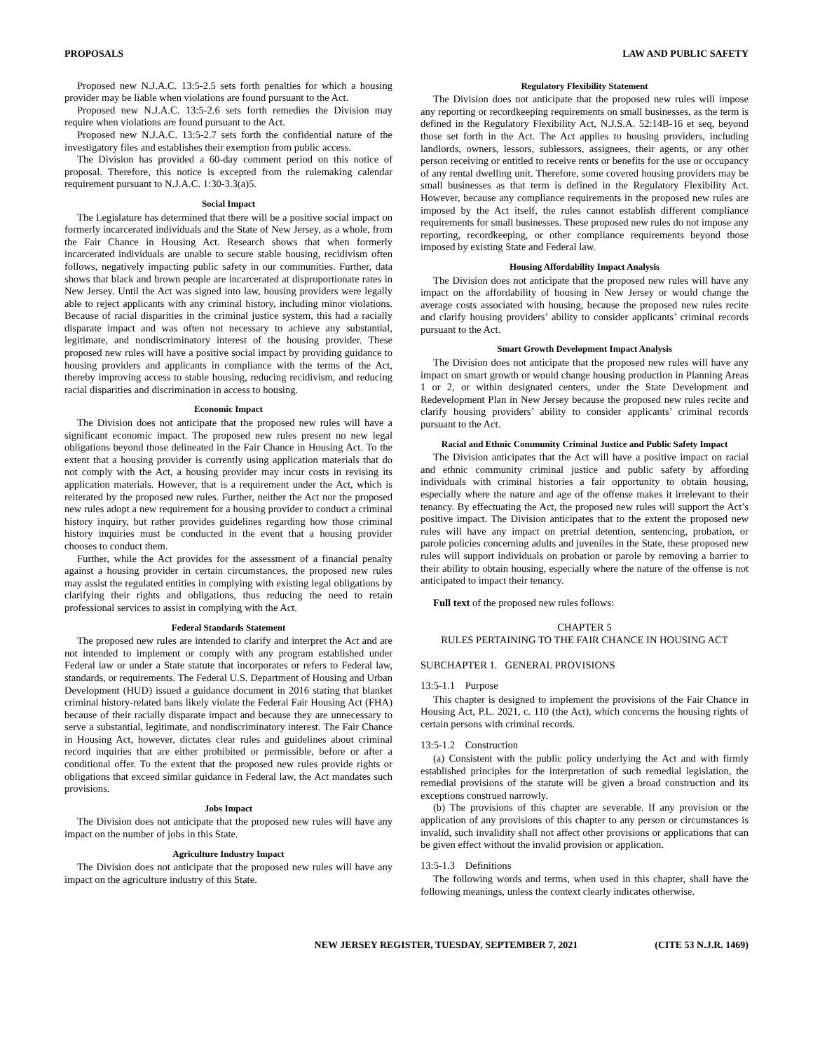PROPOSALS LAW AND PUBLIC SAFETY
Proposed new N.J.A.C. 13:5-2.5 sets forth penalties for which a housing provider may be liable when violations are found pursuant to the Act.
Proposed new N.J.A.C. 13:5-2.6 sets forth remedies the Division may require when violations are found pursuant to the Act.
Proposed new N.J.A.C. 13:5-2.7 sets forth the confidential nature of the investigatory files and establishes their exemption from public access.
The Division has provided a 60-day comment period on this notice of proposal. Therefore, this notice is excepted from the rulemaking calendar requirement pursuant to N.J.A.C. 1:30-3.3(a)5.
Social Impact
The Legislature has determined that there will be a positive social impact on formerly incarcerated individuals and the State of New Jersey, as a whole, from the Fair Chance in Housing Act. Research shows that when formerly incarcerated individuals are unable to secure stable housing, recidivism often follows, negatively impacting public safety in our communities. Further, data shows that black and brown people are incarcerated at disproportionate rates in New Jersey. Until the Act was signed into law, housing providers were legally able to reject applicants with any criminal history, including minor violations. Because of racial disparities in the criminal justice system, this had a racially disparate impact and was often not necessary to achieve any substantial, legitimate, and nondiscriminatory interest of the housing provider. These proposed new rules will have a positive social impact by providing guidance to housing providers and applicants in compliance with the terms of the Act, thereby improving access to stable housing, reducing recidivism, and reducing racial disparities and discrimination in access to housing.
Economic Impact
The Division does not anticipate that the proposed new rules will have a significant economic impact. The proposed new rules present no new legal obligations beyond those delineated in the Fair Chance in Housing Act. To the extent that a housing provider is currently using application materials that do not comply with the Act, a housing provider may incur costs in revising its application materials. However, that is a requirement under the Act, which is reiterated by the proposed new rules. Further, neither the Act nor the proposed new rules adopt a new requirement for a housing provider to conduct a criminal history inquiry, but rather provides guidelines regarding how those criminal history inquiries must be conducted in the event that a housing provider chooses to conduct them.
Further, while the Act provides for the assessment of a financial penalty against a housing provider in certain circumstances, the proposed new rules may assist the regulated entities in complying with existing legal obligations by clarifying their rights and obligations, thus reducing the need to retain professional services to assist in complying with the Act.
Federal Standards Statement
The proposed new rules are intended to clarify and interpret the Act and are not intended to implement or comply with any program established under Federal law or under a State statute that incorporates or refers to Federal law, standards, or requirements. The Federal U.S. Department of Housing and Urban Development (HUD) issued a guidance document in 2016 stating that blanket criminal history-related bans likely violate the Federal Fair Housing Act (FHA) because of their racially disparate impact and because they are unnecessary to serve a substantial, legitimate, and nondiscriminatory interest. The Fair Chance in Housing Act, however, dictates clear rules and guidelines about criminal record inquiries that are either prohibited or permissible, before or after a conditional offer. To the extent that the proposed new rules provide rights or obligations that exceed similar guidance in Federal law, the Act mandates such provisions.
Jobs Impact
The Division does not anticipate that the proposed new rules will have any impact on the number of jobs in this State.
Agriculture Industry Impact
The Division does not anticipate that the proposed new rules will have any impact on the agriculture industry of this State.
Regulatory Flexibility Statement
The Division does not anticipate that the proposed new rules will impose any reporting or recordkeeping requirements on small businesses, as the term is defined in the Regulatory Flexibility Act, N.J.S.A. 52:14B-16 et seq, beyond those set forth in the Act. The Act applies to housing providers, including landlords, owners, lessors, sublessors, assignees, their agents, or any other person receiving or entitled to receive rents or benefits for the use or occupancy of any rental dwelling unit. Therefore, some covered housing providers may be small businesses as that term is defined in the Regulatory Flexibility Act. However, because any compliance requirements in the proposed new rules are imposed by the Act itself, the rules cannot establish different compliance requirements for small businesses. These proposed new rules do not impose any reporting, recordkeeping, or other compliance requirements beyond those imposed by existing State and Federal law.
Housing Affordability Impact Analysis
The Division does not anticipate that the proposed new rules will have any impact on the affordability of housing in New Jersey or would change the average costs associated with housing, because the proposed new rules recite and clarify housing providers’ ability to consider applicants’ criminal records pursuant to the Act.
Smart Growth Development Impact Analysis
The Division does not anticipate that the proposed new rules will have any impact on smart growth or would change housing production in Planning Areas 1 or 2, or within designated centers, under the State Development and Redevelopment Plan in New Jersey because the proposed new rules recite and clarify housing providers’ ability to consider applicants’ criminal records pursuant to the Act.
Racial and Ethnic Community Criminal Justice and Public Safety Impact
The Division anticipates that the Act will have a positive impact on racial and ethnic community criminal justice and public safety by affording individuals with criminal histories a fair opportunity to obtain housing, especially where the nature and age of the offense makes it irrelevant to their tenancy. By effectuating the Act, the proposed new rules will support the Act’s positive impact. The Division anticipates that to the extent the proposed new rules will have any impact on pretrial detention, sentencing, probation, or parole policies concerning adults and juveniles in the State, these proposed new rules will support individuals on probation or parole by removing a barrier to their ability to obtain housing, especially where the nature of the offense is not anticipated to impact their tenancy.
Full text of the proposed new rules follows:
CHAPTER 5
RULES PERTAINING TO THE FAIR CHANCE IN HOUSING ACT
SUBCHAPTER 1. GENERAL PROVISIONS
13:5-1.1 Purpose
This chapter is designed to implement the provisions of the Fair Chance in Housing Act, P.L. 2021, c. 110 (the Act), which concerns the housing rights of certain persons with criminal records.
13:5-1.2 Construction
(a) Consistent with the public policy underlying the Act and with firmly established principles for the interpretation of such remedial legislation, the remedial provisions of the statute will be given a broad construction and its exceptions construed narrowly.
(b) The provisions of this chapter are severable. If any provision or the application of any provisions of this chapter to any person or circumstances is invalid, such invalidity shall not affect other provisions or applications that can be given effect without the invalid provision or application.
13:5-1.3 Definitions
The following words and terms, when used in this chapter, shall have the following meanings, unless the context clearly indicates otherwise.
NEW JERSEY REGISTER, TUESDAY, SEPTEMBER 7, 2021 (CITE 53 N.J.R. 1469)